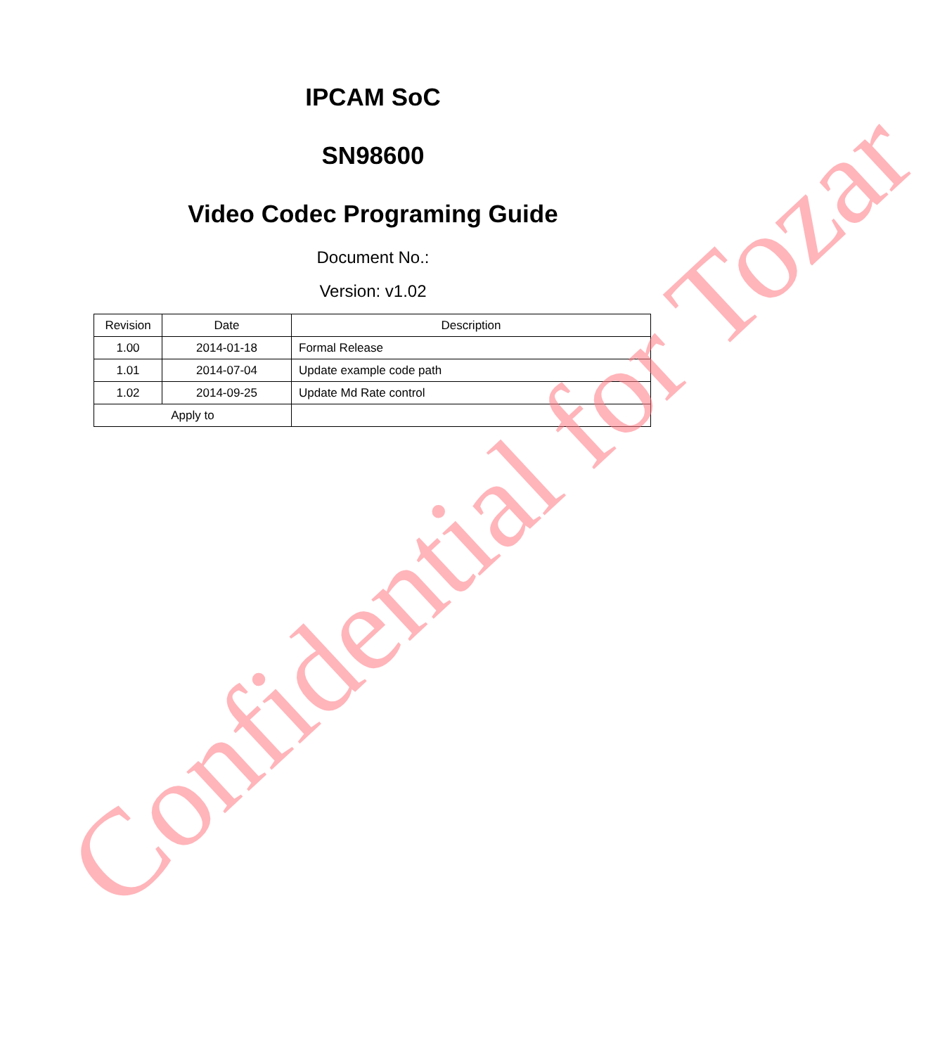IPCAM SoC
SN98600
Video Codec Programing Guide
Document No.:
Version: v1.02
| Revision | Date | Description |
| 1.00 | 2014-01-18 | Formal Release |
| 1.01 | 2014-07-04 | Update example code path |
| 1.02 | 2014-09-25 | Update Md Rate control |
| Apply to | | |
Confidential for Tozar